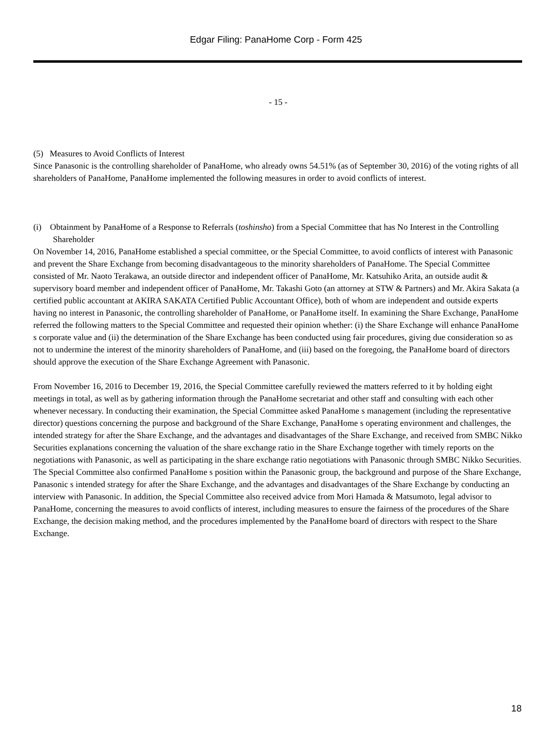Edgar Filing: PanaHome Corp - Form 425
- 15 -
(5) Measures to Avoid Conflicts of Interest
Since Panasonic is the controlling shareholder of PanaHome, who already owns 54.51% (as of September 30, 2016) of the voting rights of all shareholders of PanaHome, PanaHome implemented the following measures in order to avoid conflicts of interest.
(i) Obtainment by PanaHome of a Response to Referrals (toshinsho) from a Special Committee that has No Interest in the Controlling Shareholder
On November 14, 2016, PanaHome established a special committee, or the Special Committee, to avoid conflicts of interest with Panasonic and prevent the Share Exchange from becoming disadvantageous to the minority shareholders of PanaHome. The Special Committee consisted of Mr. Naoto Terakawa, an outside director and independent officer of PanaHome, Mr. Katsuhiko Arita, an outside audit & supervisory board member and independent officer of PanaHome, Mr. Takashi Goto (an attorney at STW & Partners) and Mr. Akira Sakata (a certified public accountant at AKIRA SAKATA Certified Public Accountant Office), both of whom are independent and outside experts having no interest in Panasonic, the controlling shareholder of PanaHome, or PanaHome itself. In examining the Share Exchange, PanaHome referred the following matters to the Special Committee and requested their opinion whether: (i) the Share Exchange will enhance PanaHome s corporate value and (ii) the determination of the Share Exchange has been conducted using fair procedures, giving due consideration so as not to undermine the interest of the minority shareholders of PanaHome, and (iii) based on the foregoing, the PanaHome board of directors should approve the execution of the Share Exchange Agreement with Panasonic.
From November 16, 2016 to December 19, 2016, the Special Committee carefully reviewed the matters referred to it by holding eight meetings in total, as well as by gathering information through the PanaHome secretariat and other staff and consulting with each other whenever necessary. In conducting their examination, the Special Committee asked PanaHome s management (including the representative director) questions concerning the purpose and background of the Share Exchange, PanaHome s operating environment and challenges, the intended strategy for after the Share Exchange, and the advantages and disadvantages of the Share Exchange, and received from SMBC Nikko Securities explanations concerning the valuation of the share exchange ratio in the Share Exchange together with timely reports on the negotiations with Panasonic, as well as participating in the share exchange ratio negotiations with Panasonic through SMBC Nikko Securities. The Special Committee also confirmed PanaHome s position within the Panasonic group, the background and purpose of the Share Exchange, Panasonic s intended strategy for after the Share Exchange, and the advantages and disadvantages of the Share Exchange by conducting an interview with Panasonic. In addition, the Special Committee also received advice from Mori Hamada & Matsumoto, legal advisor to PanaHome, concerning the measures to avoid conflicts of interest, including measures to ensure the fairness of the procedures of the Share Exchange, the decision making method, and the procedures implemented by the PanaHome board of directors with respect to the Share Exchange.
18